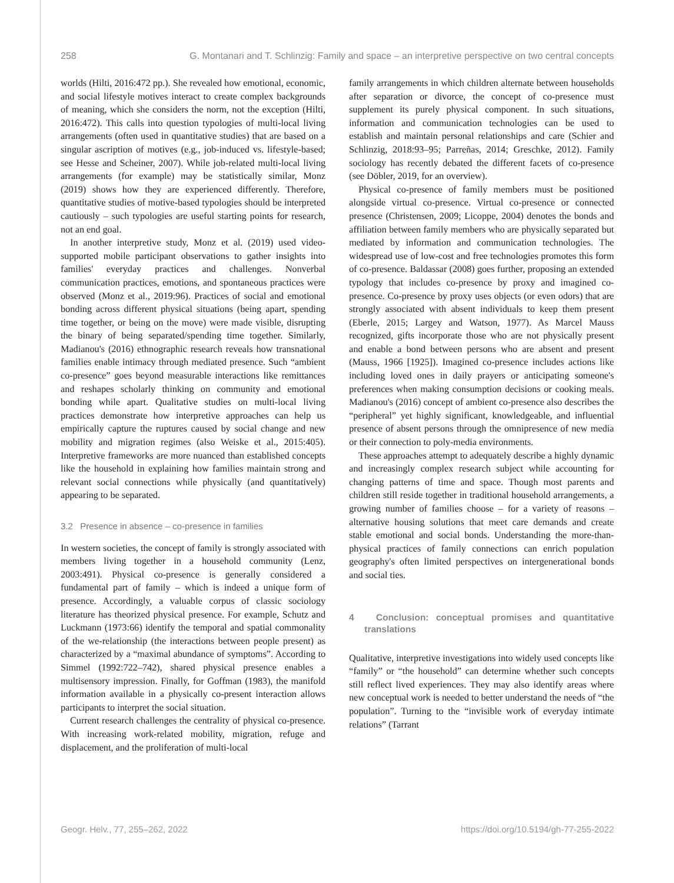258 G. Montanari and T. Schlinzig: Family and space – an interpretive perspective on two central concepts
worlds (Hilti, 2016:472 pp.). She revealed how emotional, economic, and social lifestyle motives interact to create complex backgrounds of meaning, which she considers the norm, not the exception (Hilti, 2016:472). This calls into question typologies of multi-local living arrangements (often used in quantitative studies) that are based on a singular ascription of motives (e.g., job-induced vs. lifestyle-based; see Hesse and Scheiner, 2007). While job-related multi-local living arrangements (for example) may be statistically similar, Monz (2019) shows how they are experienced differently. Therefore, quantitative studies of motive-based typologies should be interpreted cautiously – such typologies are useful starting points for research, not an end goal.
In another interpretive study, Monz et al. (2019) used video-supported mobile participant observations to gather insights into families' everyday practices and challenges. Nonverbal communication practices, emotions, and spontaneous practices were observed (Monz et al., 2019:96). Practices of social and emotional bonding across different physical situations (being apart, spending time together, or being on the move) were made visible, disrupting the binary of being separated/spending time together. Similarly, Madianou's (2016) ethnographic research reveals how transnational families enable intimacy through mediated presence. Such “ambient co-presence” goes beyond measurable interactions like remittances and reshapes scholarly thinking on community and emotional bonding while apart. Qualitative studies on multi-local living practices demonstrate how interpretive approaches can help us empirically capture the ruptures caused by social change and new mobility and migration regimes (also Weiske et al., 2015:405). Interpretive frameworks are more nuanced than established concepts like the household in explaining how families maintain strong and relevant social connections while physically (and quantitatively) appearing to be separated.
3.2 Presence in absence – co-presence in families
In western societies, the concept of family is strongly associated with members living together in a household community (Lenz, 2003:491). Physical co-presence is generally considered a fundamental part of family – which is indeed a unique form of presence. Accordingly, a valuable corpus of classic sociology literature has theorized physical presence. For example, Schutz and Luckmann (1973:66) identify the temporal and spatial commonality of the we-relationship (the interactions between people present) as characterized by a “maximal abundance of symptoms”. According to Simmel (1992:722–742), shared physical presence enables a multisensory impression. Finally, for Goffman (1983), the manifold information available in a physically co-present interaction allows participants to interpret the social situation.
Current research challenges the centrality of physical co-presence. With increasing work-related mobility, migration, refuge and displacement, and the proliferation of multi-local
family arrangements in which children alternate between households after separation or divorce, the concept of co-presence must supplement its purely physical component. In such situations, information and communication technologies can be used to establish and maintain personal relationships and care (Schier and Schlinzig, 2018:93–95; Parreñas, 2014; Greschke, 2012). Family sociology has recently debated the different facets of co-presence (see Döbler, 2019, for an overview).
Physical co-presence of family members must be positioned alongside virtual co-presence. Virtual co-presence or connected presence (Christensen, 2009; Licoppe, 2004) denotes the bonds and affiliation between family members who are physically separated but mediated by information and communication technologies. The widespread use of low-cost and free technologies promotes this form of co-presence. Baldassar (2008) goes further, proposing an extended typology that includes co-presence by proxy and imagined co-presence. Co-presence by proxy uses objects (or even odors) that are strongly associated with absent individuals to keep them present (Eberle, 2015; Largey and Watson, 1977). As Marcel Mauss recognized, gifts incorporate those who are not physically present and enable a bond between persons who are absent and present (Mauss, 1966 [1925]). Imagined co-presence includes actions like including loved ones in daily prayers or anticipating someone's preferences when making consumption decisions or cooking meals. Madianou's (2016) concept of ambient co-presence also describes the “peripheral” yet highly significant, knowledgeable, and influential presence of absent persons through the omnipresence of new media or their connection to poly-media environments.
These approaches attempt to adequately describe a highly dynamic and increasingly complex research subject while accounting for changing patterns of time and space. Though most parents and children still reside together in traditional household arrangements, a growing number of families choose – for a variety of reasons – alternative housing solutions that meet care demands and create stable emotional and social bonds. Understanding the more-than-physical practices of family connections can enrich population geography's often limited perspectives on intergenerational bonds and social ties.
4 Conclusion: conceptual promises and quantitative translations
Qualitative, interpretive investigations into widely used concepts like “family” or “the household” can determine whether such concepts still reflect lived experiences. They may also identify areas where new conceptual work is needed to better understand the needs of “the population”. Turning to the “invisible work of everyday intimate relations” (Tarrant
Geogr. Helv., 77, 255–262, 2022 https://doi.org/10.5194/gh-77-255-2022